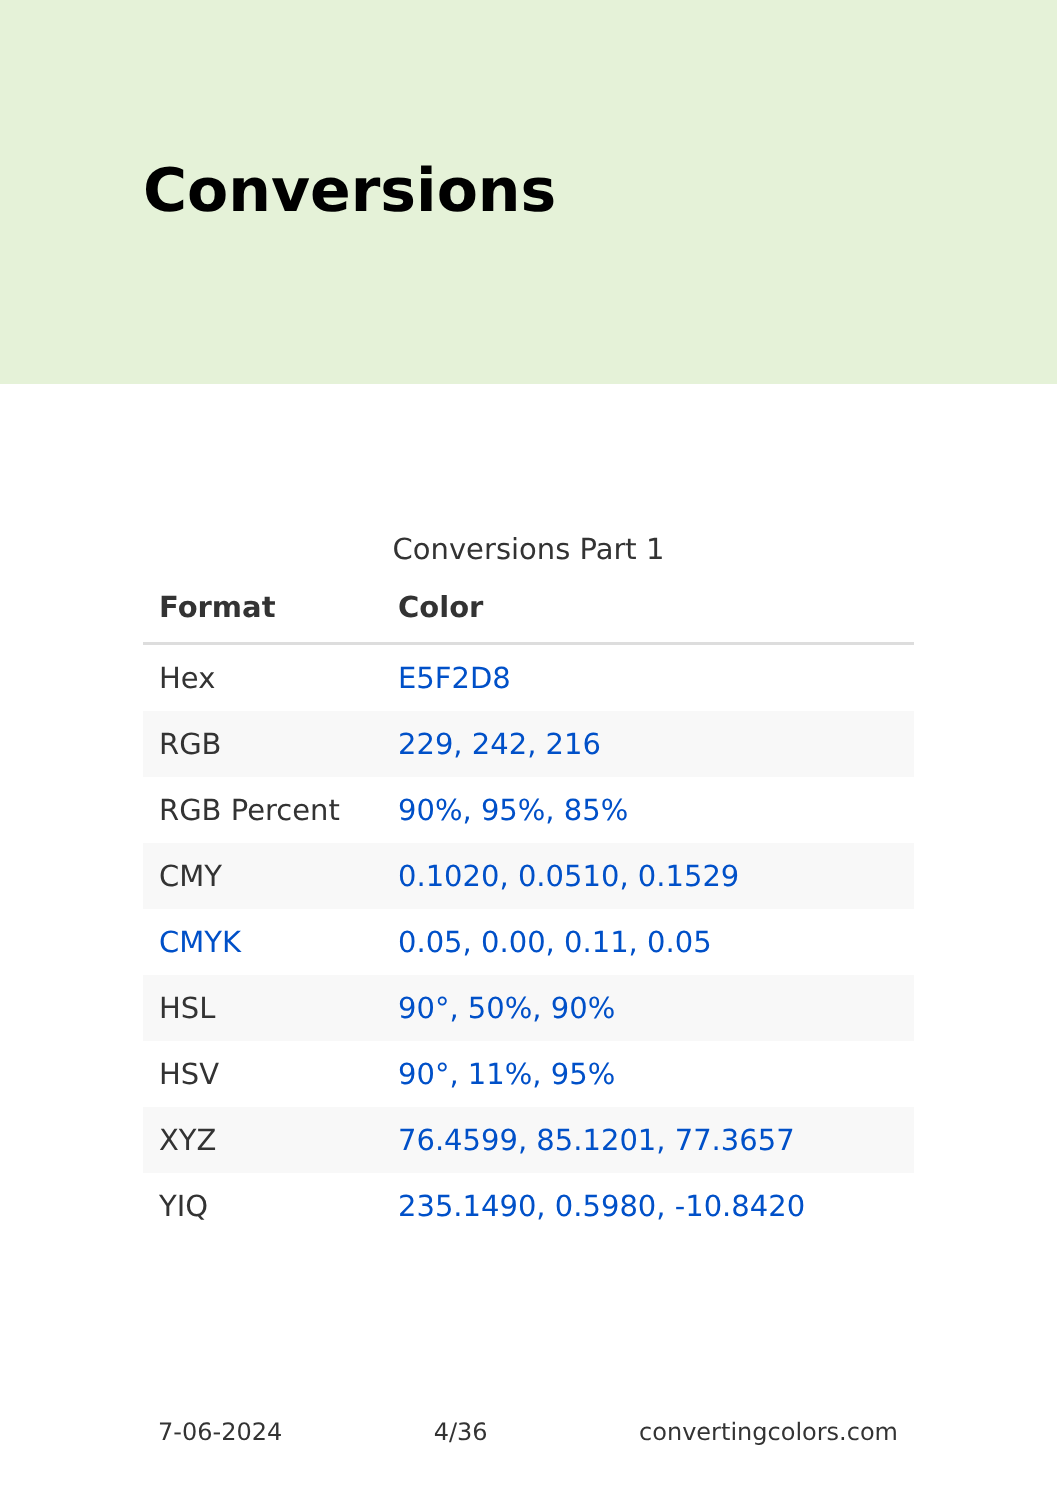Conversions
Conversions Part 1
| Format | Color |
| --- | --- |
| Hex | E5F2D8 |
| RGB | 229, 242, 216 |
| RGB Percent | 90%, 95%, 85% |
| CMY | 0.1020, 0.0510, 0.1529 |
| CMYK | 0.05, 0.00, 0.11, 0.05 |
| HSL | 90°, 50%, 90% |
| HSV | 90°, 11%, 95% |
| XYZ | 76.4599, 85.1201, 77.3657 |
| YIQ | 235.1490, 0.5980, -10.8420 |
7-06-2024 4/36 convertingcolors.com